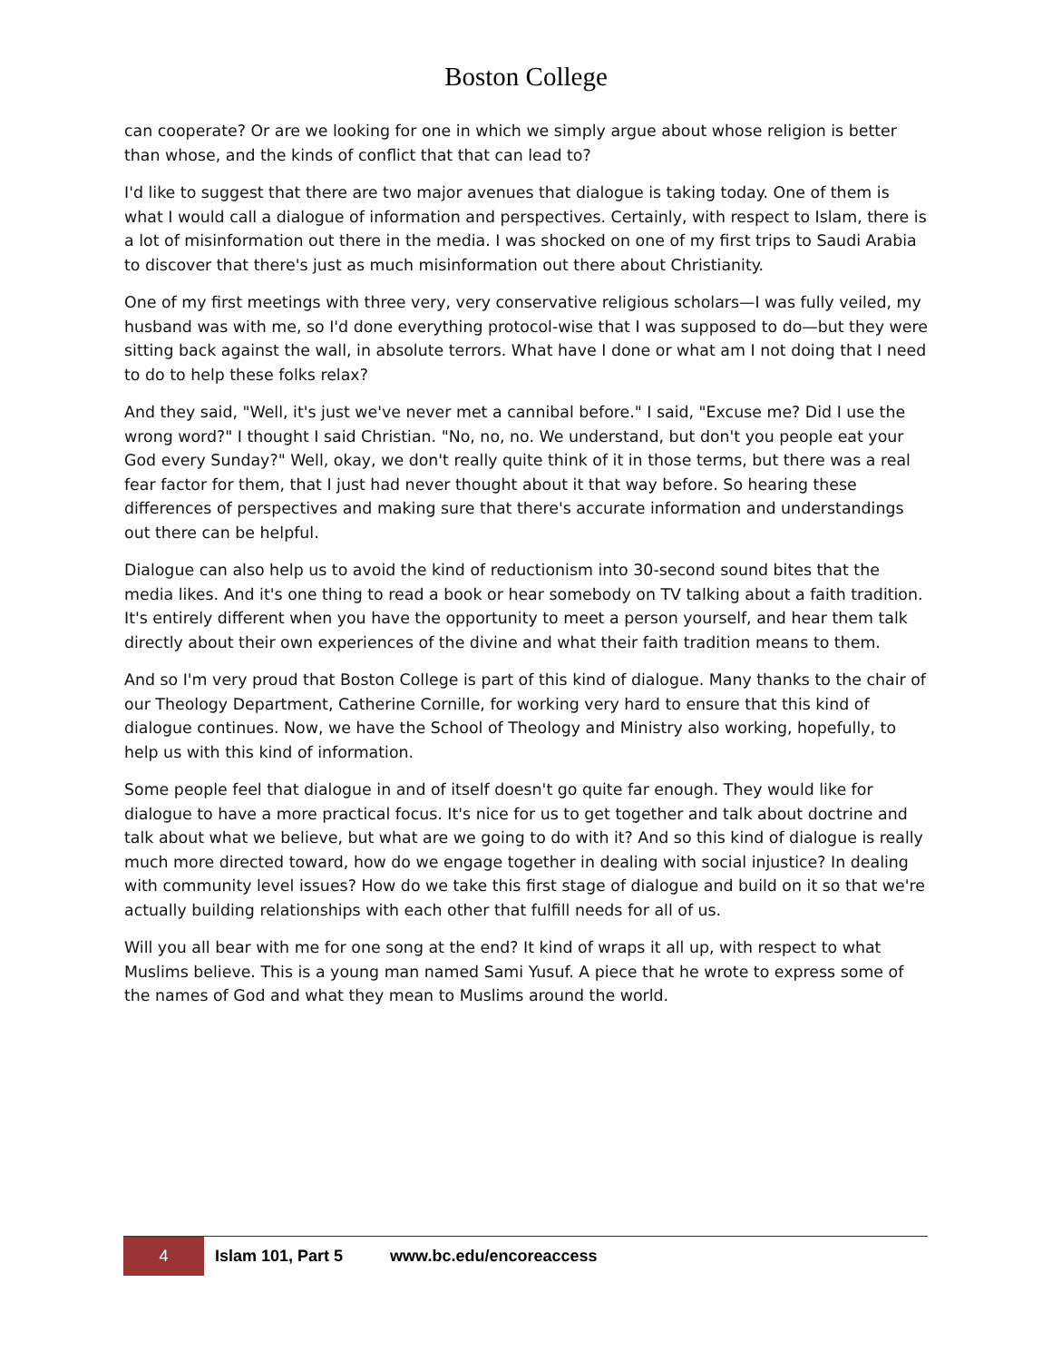Boston College
can cooperate? Or are we looking for one in which we simply argue about whose religion is better than whose, and the kinds of conflict that that can lead to?
I'd like to suggest that there are two major avenues that dialogue is taking today. One of them is what I would call a dialogue of information and perspectives. Certainly, with respect to Islam, there is a lot of misinformation out there in the media. I was shocked on one of my first trips to Saudi Arabia to discover that there's just as much misinformation out there about Christianity.
One of my first meetings with three very, very conservative religious scholars—I was fully veiled, my husband was with me, so I'd done everything protocol-wise that I was supposed to do—but they were sitting back against the wall, in absolute terrors. What have I done or what am I not doing that I need to do to help these folks relax?
And they said, "Well, it's just we've never met a cannibal before." I said, "Excuse me? Did I use the wrong word?" I thought I said Christian. "No, no, no. We understand, but don't you people eat your God every Sunday?" Well, okay, we don't really quite think of it in those terms, but there was a real fear factor for them, that I just had never thought about it that way before. So hearing these differences of perspectives and making sure that there's accurate information and understandings out there can be helpful.
Dialogue can also help us to avoid the kind of reductionism into 30-second sound bites that the media likes. And it's one thing to read a book or hear somebody on TV talking about a faith tradition. It's entirely different when you have the opportunity to meet a person yourself, and hear them talk directly about their own experiences of the divine and what their faith tradition means to them.
And so I'm very proud that Boston College is part of this kind of dialogue. Many thanks to the chair of our Theology Department, Catherine Cornille, for working very hard to ensure that this kind of dialogue continues. Now, we have the School of Theology and Ministry also working, hopefully, to help us with this kind of information.
Some people feel that dialogue in and of itself doesn't go quite far enough. They would like for dialogue to have a more practical focus. It's nice for us to get together and talk about doctrine and talk about what we believe, but what are we going to do with it? And so this kind of dialogue is really much more directed toward, how do we engage together in dealing with social injustice? In dealing with community level issues? How do we take this first stage of dialogue and build on it so that we're actually building relationships with each other that fulfill needs for all of us.
Will you all bear with me for one song at the end? It kind of wraps it all up, with respect to what Muslims believe. This is a young man named Sami Yusuf. A piece that he wrote to express some of the names of God and what they mean to Muslims around the world.
4
Islam 101, Part 5 www.bc.edu/encoreaccess